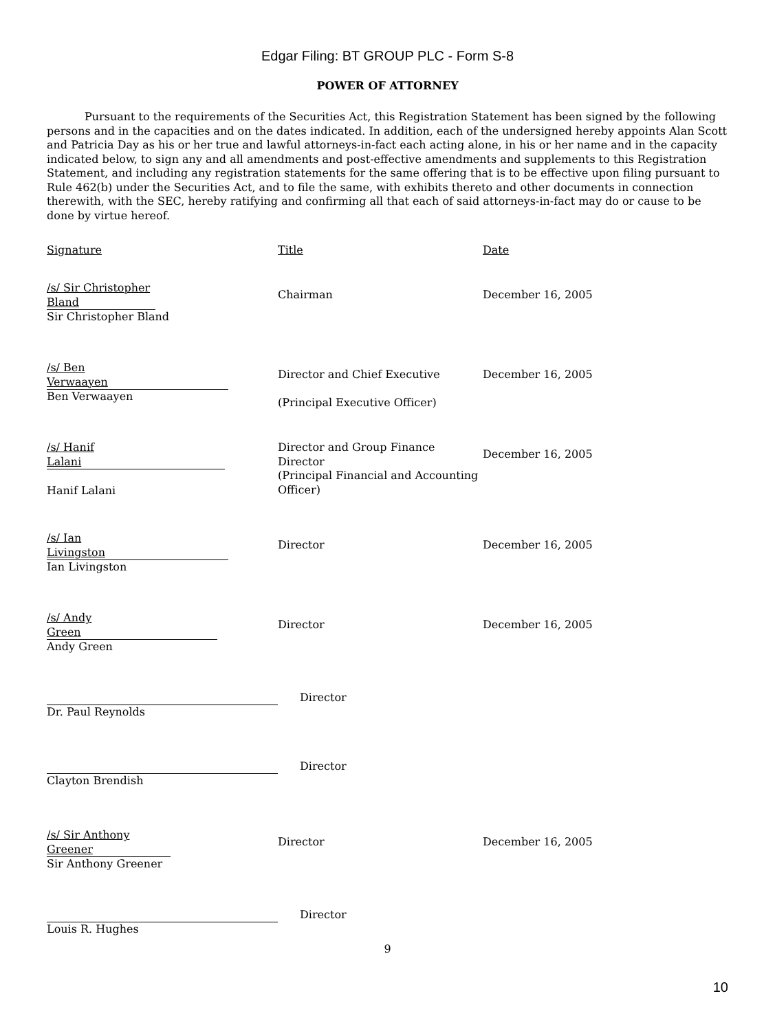Edgar Filing: BT GROUP PLC - Form S-8
POWER OF ATTORNEY
Pursuant to the requirements of the Securities Act, this Registration Statement has been signed by the following persons and in the capacities and on the dates indicated. In addition, each of the undersigned hereby appoints Alan Scott and Patricia Day as his or her true and lawful attorneys-in-fact each acting alone, in his or her name and in the capacity indicated below, to sign any and all amendments and post-effective amendments and supplements to this Registration Statement, and including any registration statements for the same offering that is to be effective upon filing pursuant to Rule 462(b) under the Securities Act, and to file the same, with exhibits thereto and other documents in connection therewith, with the SEC, hereby ratifying and confirming all that each of said attorneys-in-fact may do or cause to be done by virtue hereof.
| Signature | Title | Date |
| /s/ Sir Christopher Bland Sir Christopher Bland | Chairman | December 16, 2005 |
| /s/ Ben Verwaayen Ben Verwaayen | Director and Chief Executive (Principal Executive Officer) | December 16, 2005 |
| /s/ Hanif Lalani Hanif Lalani | Director and Group Finance Director (Principal Financial and Accounting Officer) | December 16, 2005 |
| /s/ Ian Livingston Ian Livingston | Director | December 16, 2005 |
| /s/ Andy Green Andy Green | Director | December 16, 2005 |
| Dr. Paul Reynolds | Director | |
| Clayton Brendish | Director | |
| /s/ Sir Anthony Greener Sir Anthony Greener | Director | December 16, 2005 |
| Louis R. Hughes | Director | |
9
10